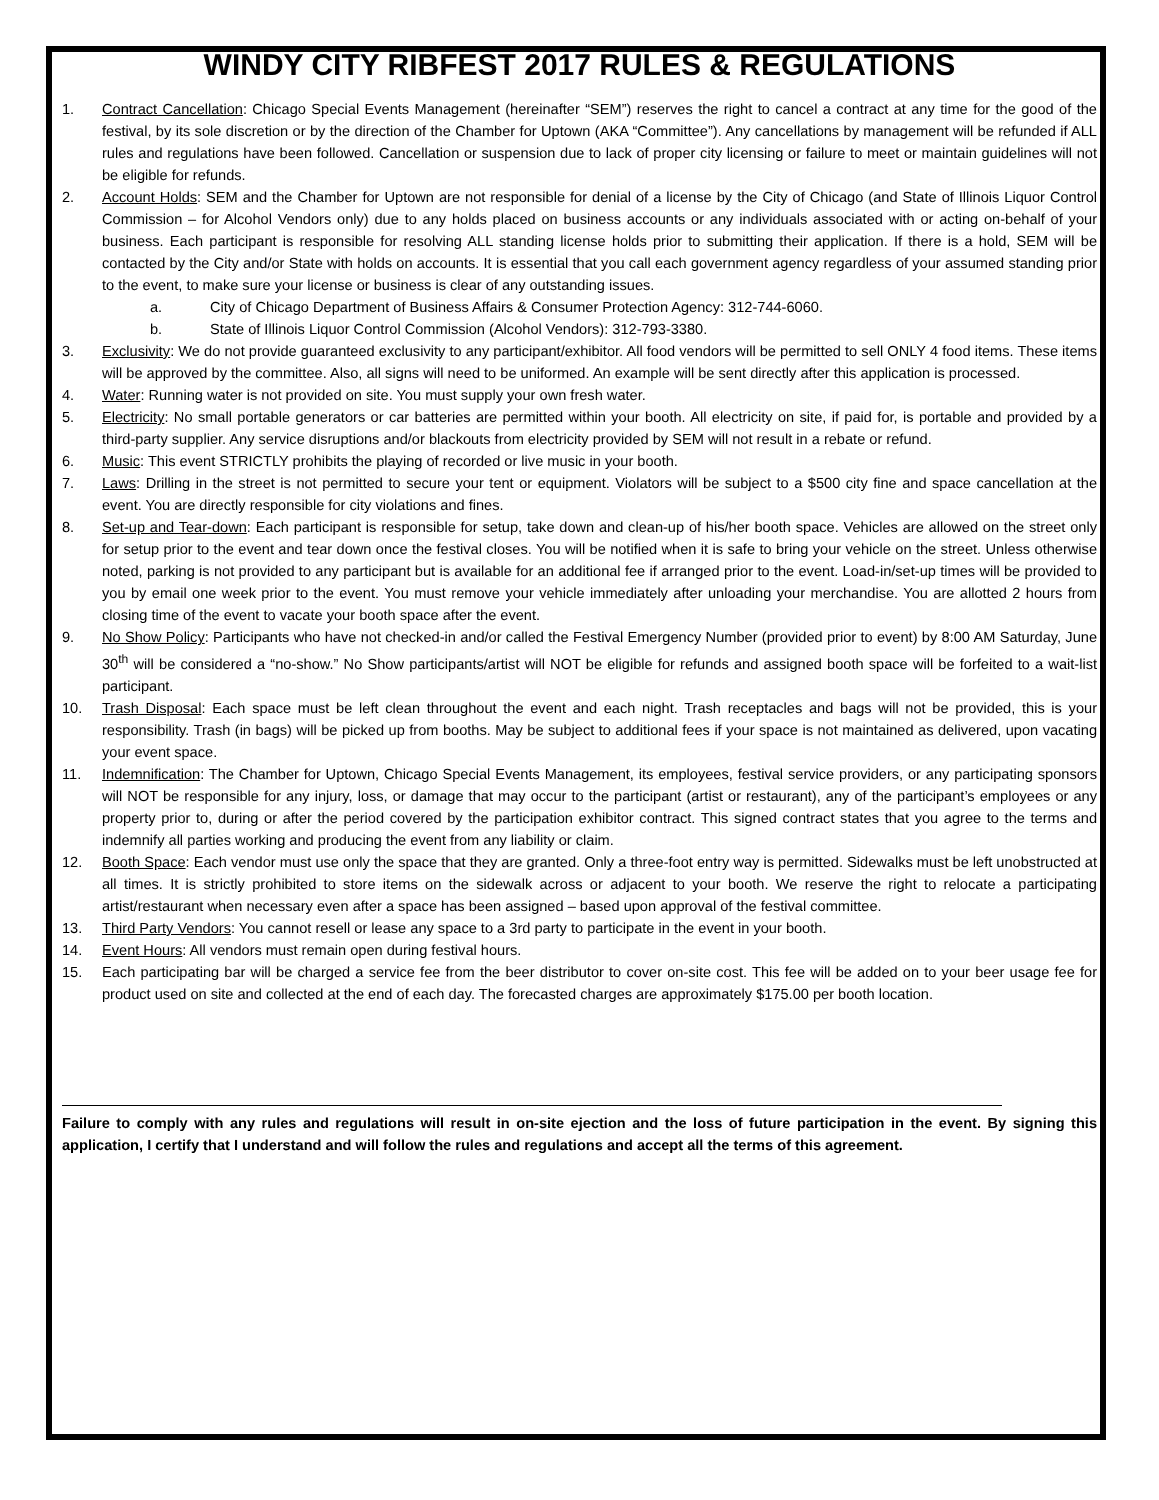WINDY CITY RIBFEST 2017 RULES & REGULATIONS
1. Contract Cancellation: Chicago Special Events Management (hereinafter “SEM”) reserves the right to cancel a contract at any time for the good of the festival, by its sole discretion or by the direction of the Chamber for Uptown (AKA “Committee”). Any cancellations by management will be refunded if ALL rules and regulations have been followed. Cancellation or suspension due to lack of proper city licensing or failure to meet or maintain guidelines will not be eligible for refunds.
2. Account Holds: SEM and the Chamber for Uptown are not responsible for denial of a license by the City of Chicago (and State of Illinois Liquor Control Commission – for Alcohol Vendors only) due to any holds placed on business accounts or any individuals associated with or acting on-behalf of your business. Each participant is responsible for resolving ALL standing license holds prior to submitting their application. If there is a hold, SEM will be contacted by the City and/or State with holds on accounts. It is essential that you call each government agency regardless of your assumed standing prior to the event, to make sure your license or business is clear of any outstanding issues.
a. City of Chicago Department of Business Affairs & Consumer Protection Agency: 312-744-6060.
b. State of Illinois Liquor Control Commission (Alcohol Vendors): 312-793-3380.
3. Exclusivity: We do not provide guaranteed exclusivity to any participant/exhibitor. All food vendors will be permitted to sell ONLY 4 food items. These items will be approved by the committee. Also, all signs will need to be uniformed. An example will be sent directly after this application is processed.
4. Water: Running water is not provided on site. You must supply your own fresh water.
5. Electricity: No small portable generators or car batteries are permitted within your booth. All electricity on site, if paid for, is portable and provided by a third-party supplier. Any service disruptions and/or blackouts from electricity provided by SEM will not result in a rebate or refund.
6. Music: This event STRICTLY prohibits the playing of recorded or live music in your booth.
7. Laws: Drilling in the street is not permitted to secure your tent or equipment. Violators will be subject to a $500 city fine and space cancellation at the event. You are directly responsible for city violations and fines.
8. Set-up and Tear-down: Each participant is responsible for setup, take down and clean-up of his/her booth space. Vehicles are allowed on the street only for setup prior to the event and tear down once the festival closes. You will be notified when it is safe to bring your vehicle on the street. Unless otherwise noted, parking is not provided to any participant but is available for an additional fee if arranged prior to the event. Load-in/set-up times will be provided to you by email one week prior to the event. You must remove your vehicle immediately after unloading your merchandise. You are allotted 2 hours from closing time of the event to vacate your booth space after the event.
9. No Show Policy: Participants who have not checked-in and/or called the Festival Emergency Number (provided prior to event) by 8:00 AM Saturday, June 30<sup>th</sup> will be considered a “no-show.” No Show participants/artist will NOT be eligible for refunds and assigned booth space will be forfeited to a wait-list participant.
10. Trash Disposal: Each space must be left clean throughout the event and each night. Trash receptacles and bags will not be provided, this is your responsibility. Trash (in bags) will be picked up from booths. May be subject to additional fees if your space is not maintained as delivered, upon vacating your event space.
11. Indemnification: The Chamber for Uptown, Chicago Special Events Management, its employees, festival service providers, or any participating sponsors will NOT be responsible for any injury, loss, or damage that may occur to the participant (artist or restaurant), any of the participant’s employees or any property prior to, during or after the period covered by the participation exhibitor contract. This signed contract states that you agree to the terms and indemnify all parties working and producing the event from any liability or claim.
12. Booth Space: Each vendor must use only the space that they are granted. Only a three-foot entry way is permitted. Sidewalks must be left unobstructed at all times. It is strictly prohibited to store items on the sidewalk across or adjacent to your booth. We reserve the right to relocate a participating artist/restaurant when necessary even after a space has been assigned – based upon approval of the festival committee.
13. Third Party Vendors: You cannot resell or lease any space to a 3rd party to participate in the event in your booth.
14. Event Hours: All vendors must remain open during festival hours.
15. Each participating bar will be charged a service fee from the beer distributor to cover on-site cost. This fee will be added on to your beer usage fee for product used on site and collected at the end of each day. The forecasted charges are approximately $175.00 per booth location.
Failure to comply with any rules and regulations will result in on-site ejection and the loss of future participation in the event. By signing this application, I certify that I understand and will follow the rules and regulations and accept all the terms of this agreement.